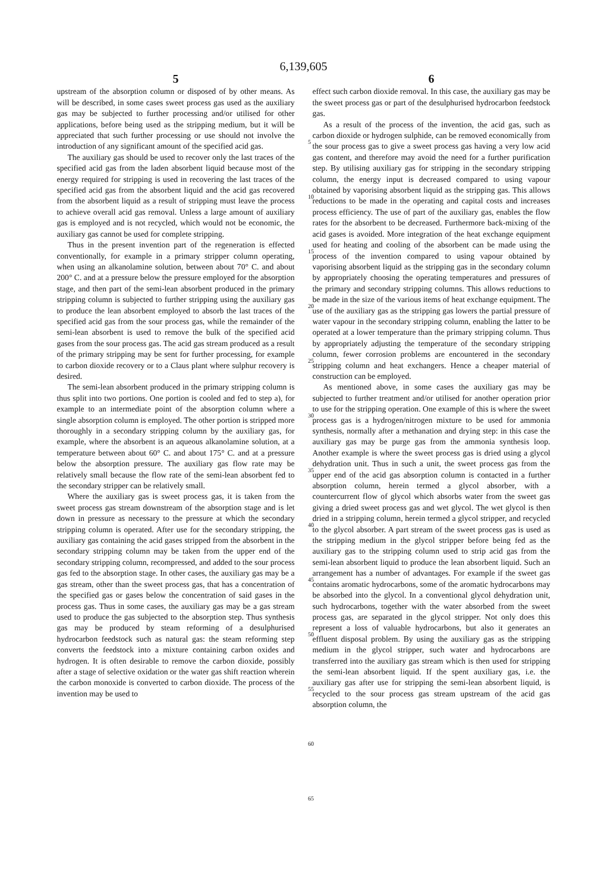6,139,605
5
upstream of the absorption column or disposed of by other means. As will be described, in some cases sweet process gas used as the auxiliary gas may be subjected to further processing and/or utilised for other applications, before being used as the stripping medium, but it will be appreciated that such further processing or use should not involve the introduction of any significant amount of the specified acid gas.
The auxiliary gas should be used to recover only the last traces of the specified acid gas from the laden absorbent liquid because most of the energy required for stripping is used in recovering the last traces of the specified acid gas from the absorbent liquid and the acid gas recovered from the absorbent liquid as a result of stripping must leave the process to achieve overall acid gas removal. Unless a large amount of auxiliary gas is employed and is not recycled, which would not be economic, the auxiliary gas cannot be used for complete stripping.
Thus in the present invention part of the regeneration is effected conventionally, for example in a primary stripper column operating, when using an alkanolamine solution, between about 70° C. and about 200° C. and at a pressure below the pressure employed for the absorption stage, and then part of the semi-lean absorbent produced in the primary stripping column is subjected to further stripping using the auxiliary gas to produce the lean absorbent employed to absorb the last traces of the specified acid gas from the sour process gas, while the remainder of the semi-lean absorbent is used to remove the bulk of the specified acid gases from the sour process gas. The acid gas stream produced as a result of the primary stripping may be sent for further processing, for example to carbon dioxide recovery or to a Claus plant where sulphur recovery is desired.
The semi-lean absorbent produced in the primary stripping column is thus split into two portions. One portion is cooled and fed to step a), for example to an intermediate point of the absorption column where a single absorption column is employed. The other portion is stripped more thoroughly in a secondary stripping column by the auxiliary gas, for example, where the absorbent is an aqueous alkanolamine solution, at a temperature between about 60° C. and about 175° C. and at a pressure below the absorption pressure. The auxiliary gas flow rate may be relatively small because the flow rate of the semi-lean absorbent fed to the secondary stripper can be relatively small.
Where the auxiliary gas is sweet process gas, it is taken from the sweet process gas stream downstream of the absorption stage and is let down in pressure as necessary to the pressure at which the secondary stripping column is operated. After use for the secondary stripping, the auxiliary gas containing the acid gases stripped from the absorbent in the secondary stripping column may be taken from the upper end of the secondary stripping column, recompressed, and added to the sour process gas fed to the absorption stage. In other cases, the auxiliary gas may be a gas stream, other than the sweet process gas, that has a concentration of the specified gas or gases below the concentration of said gases in the process gas. Thus in some cases, the auxiliary gas may be a gas stream used to produce the gas subjected to the absorption step. Thus synthesis gas may be produced by steam reforming of a desulphurised hydrocarbon feedstock such as natural gas: the steam reforming step converts the feedstock into a mixture containing carbon oxides and hydrogen. It is often desirable to remove the carbon dioxide, possibly after a stage of selective oxidation or the water gas shift reaction wherein the carbon monoxide is converted to carbon dioxide. The process of the invention may be used to
6
effect such carbon dioxide removal. In this case, the auxiliary gas may be the sweet process gas or part of the desulphurised hydrocarbon feedstock gas.
As a result of the process of the invention, the acid gas, such as carbon dioxide or hydrogen sulphide, can be removed economically from the sour process gas to give a sweet process gas having a very low acid gas content, and therefore may avoid the need for a further purification step. By utilising auxiliary gas for stripping in the secondary stripping column, the energy input is decreased compared to using vapour obtained by vaporising absorbent liquid as the stripping gas. This allows reductions to be made in the operating and capital costs and increases process efficiency. The use of part of the auxiliary gas, enables the flow rates for the absorbent to be decreased. Furthermore back-mixing of the acid gases is avoided. More integration of the heat exchange equipment used for heating and cooling of the absorbent can be made using the process of the invention compared to using vapour obtained by vaporising absorbent liquid as the stripping gas in the secondary column by appropriately choosing the operating temperatures and pressures of the primary and secondary stripping columns. This allows reductions to be made in the size of the various items of heat exchange equipment. The use of the auxiliary gas as the stripping gas lowers the partial pressure of water vapour in the secondary stripping column, enabling the latter to be operated at a lower temperature than the primary stripping column. Thus by appropriately adjusting the temperature of the secondary stripping column, fewer corrosion problems are encountered in the secondary stripping column and heat exchangers. Hence a cheaper material of construction can be employed.
As mentioned above, in some cases the auxiliary gas may be subjected to further treatment and/or utilised for another operation prior to use for the stripping operation. One example of this is where the sweet process gas is a hydrogen/nitrogen mixture to be used for ammonia synthesis, normally after a methanation and drying step: in this case the auxiliary gas may be purge gas from the ammonia synthesis loop. Another example is where the sweet process gas is dried using a glycol dehydration unit. Thus in such a unit, the sweet process gas from the upper end of the acid gas absorption column is contacted in a further absorption column, herein termed a glycol absorber, with a countercurrent flow of glycol which absorbs water from the sweet gas giving a dried sweet process gas and wet glycol. The wet glycol is then dried in a stripping column, herein termed a glycol stripper, and recycled to the glycol absorber. A part stream of the sweet process gas is used as the stripping medium in the glycol stripper before being fed as the auxiliary gas to the stripping column used to strip acid gas from the semi-lean absorbent liquid to produce the lean absorbent liquid. Such an arrangement has a number of advantages. For example if the sweet gas contains aromatic hydrocarbons, some of the aromatic hydrocarbons may be absorbed into the glycol. In a conventional glycol dehydration unit, such hydrocarbons, together with the water absorbed from the sweet process gas, are separated in the glycol stripper. Not only does this represent a loss of valuable hydrocarbons, but also it generates an effluent disposal problem. By using the auxiliary gas as the stripping medium in the glycol stripper, such water and hydrocarbons are transferred into the auxiliary gas stream which is then used for stripping the semi-lean absorbent liquid. If the spent auxiliary gas, i.e. the auxiliary gas after use for stripping the semi-lean absorbent liquid, is recycled to the sour process gas stream upstream of the acid gas absorption column, the
5
10
15
20
25
30
35
40
45
50
55
60
65